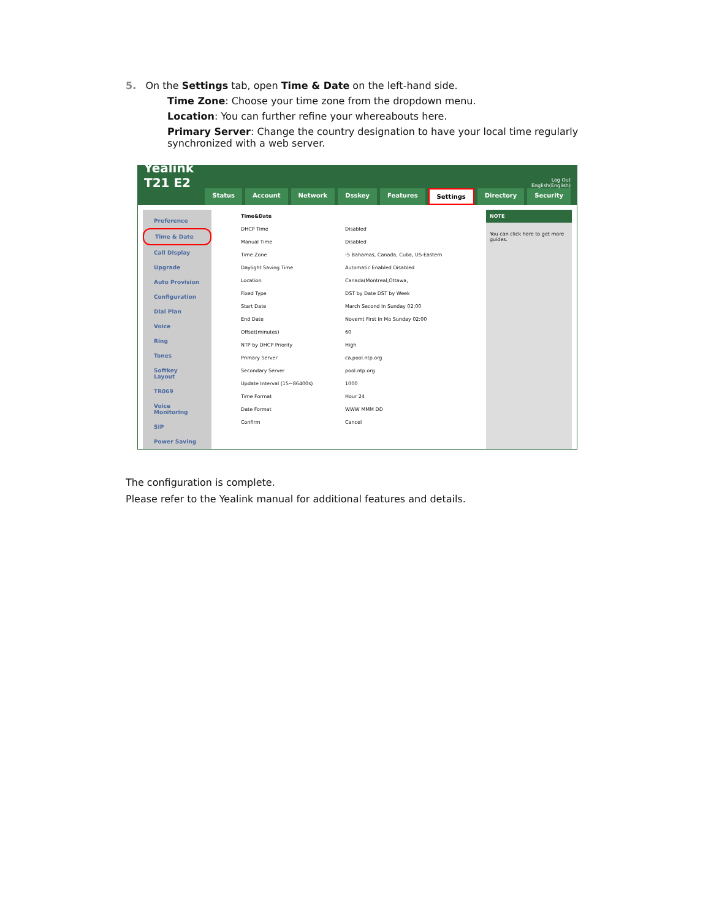5. On the Settings tab, open Time & Date on the left-hand side.
Time Zone: Choose your time zone from the dropdown menu.
Location: You can further refine your whereabouts here.
Primary Server: Change the country designation to have your local time regularly synchronized with a web server.
Yealink T21 E2
Log Out
English(English)
Status Account Network Dsskey Features Settings Directory Security
Preference
Time & Date
Call Display
Upgrade
Auto Provision
Configuration
Dial Plan
Voice
Ring
Tones
Softkey Layout
TR069
Voice Monitoring
SIP
Power Saving
Time&Date
DHCP Time Disabled
Manual Time Disabled
Time Zone -5 Bahamas, Canada, Cuba, US-Eastern
Daylight Saving Time Automatic Enabled Disabled
Location Canada(Montreal,Ottawa,
Fixed Type DST by Date DST by Week
Start Date March Second In Sunday 02:00
End Date Novemt First In Mo Sunday 02:00
Offset(minutes) 60
NTP by DHCP Priority High
Primary Server ca.pool.ntp.org
Secondary Server pool.ntp.org
Update Interval (15~86400s) 1000
Time Format Hour 24
Date Format WWW MMM DD
Confirm Cancel
NOTE
You can click here to get more guides.
The configuration is complete.
Please refer to the Yealink manual for additional features and details.